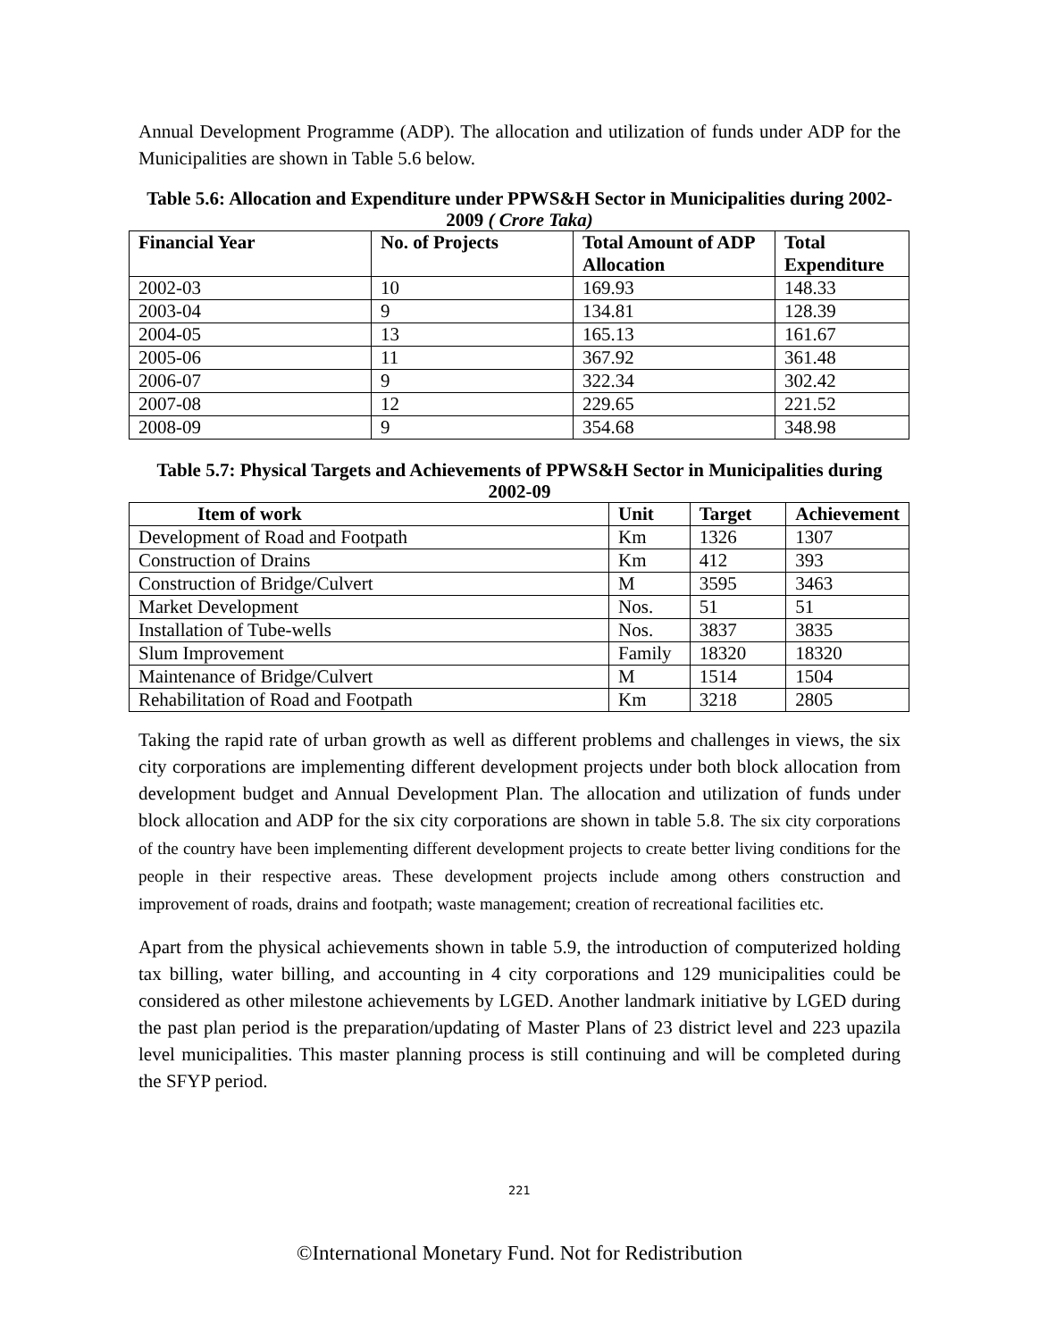Annual Development Programme (ADP). The allocation and utilization of funds under ADP for the Municipalities are shown in Table 5.6 below.
Table 5.6: Allocation and Expenditure under PPWS&H Sector in Municipalities during 2002-2009 ( Crore Taka)
| Financial Year | No. of Projects | Total Amount of ADP Allocation | Total Expenditure |
| --- | --- | --- | --- |
| 2002-03 | 10 | 169.93 | 148.33 |
| 2003-04 | 9 | 134.81 | 128.39 |
| 2004-05 | 13 | 165.13 | 161.67 |
| 2005-06 | 11 | 367.92 | 361.48 |
| 2006-07 | 9 | 322.34 | 302.42 |
| 2007-08 | 12 | 229.65 | 221.52 |
| 2008-09 | 9 | 354.68 | 348.98 |
Table 5.7: Physical Targets and Achievements of PPWS&H Sector in Municipalities during 2002-09
| Item of work | Unit | Target | Achievement |
| --- | --- | --- | --- |
| Development of Road and Footpath | Km | 1326 | 1307 |
| Construction of Drains | Km | 412 | 393 |
| Construction of Bridge/Culvert | M | 3595 | 3463 |
| Market Development | Nos. | 51 | 51 |
| Installation of Tube-wells | Nos. | 3837 | 3835 |
| Slum Improvement | Family | 18320 | 18320 |
| Maintenance of Bridge/Culvert | M | 1514 | 1504 |
| Rehabilitation of Road and Footpath | Km | 3218 | 2805 |
Taking the rapid rate of urban growth as well as different problems and challenges in views, the six city corporations are implementing different development projects under both block allocation from development budget and Annual Development Plan. The allocation and utilization of funds under block allocation and ADP for the six city corporations are shown in table 5.8. The six city corporations of the country have been implementing different development projects to create better living conditions for the people in their respective areas. These development projects include among others construction and improvement of roads, drains and footpath; waste management; creation of recreational facilities etc.
Apart from the physical achievements shown in table 5.9, the introduction of computerized holding tax billing, water billing, and accounting in 4 city corporations and 129 municipalities could be considered as other milestone achievements by LGED. Another landmark initiative by LGED during the past plan period is the preparation/updating of Master Plans of 23 district level and 223 upazila level municipalities. This master planning process is still continuing and will be completed during the SFYP period.
221
©International Monetary Fund. Not for Redistribution